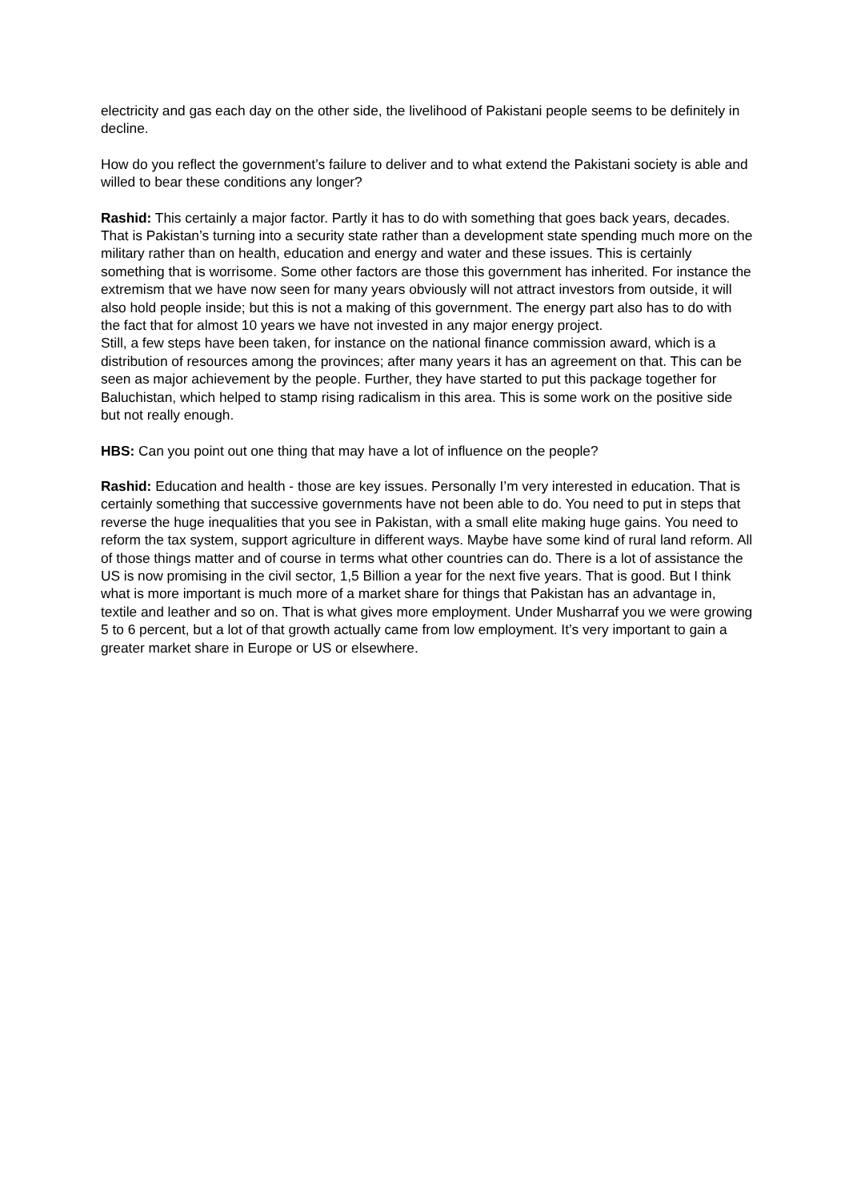electricity and gas each day on the other side, the livelihood of Pakistani people seems to be definitely in decline.
How do you reflect the government’s failure to deliver and to what extend the Pakistani society is able and willed to bear these conditions any longer?
Rashid: This certainly a major factor. Partly it has to do with something that goes back years, decades. That is Pakistan’s turning into a security state rather than a development state spending much more on the military rather than on health, education and energy and water and these issues. This is certainly something that is worrisome. Some other factors are those this government has inherited. For instance the extremism that we have now seen for many years obviously will not attract investors from outside, it will also hold people inside; but this is not a making of this government. The energy part also has to do with the fact that for almost 10 years we have not invested in any major energy project.
Still, a few steps have been taken, for instance on the national finance commission award, which is a distribution of resources among the provinces; after many years it has an agreement on that. This can be seen as major achievement by the people. Further, they have started to put this package together for Baluchistan, which helped to stamp rising radicalism in this area. This is some work on the positive side but not really enough.
HBS: Can you point out one thing that may have a lot of influence on the people?
Rashid: Education and health - those are key issues. Personally I’m very interested in education. That is certainly something that successive governments have not been able to do. You need to put in steps that reverse the huge inequalities that you see in Pakistan, with a small elite making huge gains. You need to reform the tax system, support agriculture in different ways. Maybe have some kind of rural land reform. All of those things matter and of course in terms what other countries can do. There is a lot of assistance the US is now promising in the civil sector, 1,5 Billion a year for the next five years. That is good. But I think what is more important is much more of a market share for things that Pakistan has an advantage in, textile and leather and so on. That is what gives more employment. Under Musharraf you we were growing 5 to 6 percent, but a lot of that growth actually came from low employment. It’s very important to gain a greater market share in Europe or US or elsewhere.